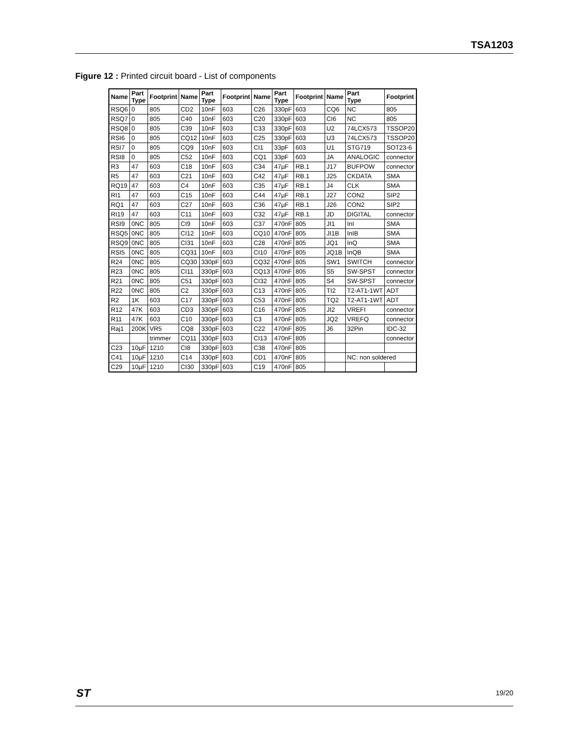TSA1203
Figure 12 : Printed circuit board - List of components
| Name | Part Type | Footprint | Name | Part Type | Footprint | Name | Part Type | Footprint | Name | Part Type | Footprint |
| --- | --- | --- | --- | --- | --- | --- | --- | --- | --- | --- | --- |
| RSQ6 | 0 | 805 | CD2 | 10nF | 603 | C26 | 330pF | 603 | CQ6 | NC | 805 |
| RSQ7 | 0 | 805 | C40 | 10nF | 603 | C20 | 330pF | 603 | CI6 | NC | 805 |
| RSQ8 | 0 | 805 | C39 | 10nF | 603 | C33 | 330pF | 603 | U2 | 74LCX573 | TSSOP20 |
| RSI6 | 0 | 805 | CQ12 | 10nF | 603 | C25 | 330pF | 603 | U3 | 74LCX573 | TSSOP20 |
| RSI7 | 0 | 805 | CQ9 | 10nF | 603 | CI1 | 33pF | 603 | U1 | STG719 | SOT23-6 |
| RSI8 | 0 | 805 | C52 | 10nF | 603 | CQ1 | 33pF | 603 | JA | ANALOGIC | connector |
| R3 | 47 | 603 | C18 | 10nF | 603 | C34 | 47µF | RB.1 | J17 | BUFPOW | connector |
| R5 | 47 | 603 | C21 | 10nF | 603 | C42 | 47µF | RB.1 | J25 | CKDATA | SMA |
| RQ19 | 47 | 603 | C4 | 10nF | 603 | C35 | 47µF | RB.1 | J4 | CLK | SMA |
| RI1 | 47 | 603 | C15 | 10nF | 603 | C44 | 47µF | RB.1 | J27 | CON2 | SIP2 |
| RQ1 | 47 | 603 | C27 | 10nF | 603 | C36 | 47µF | RB.1 | J26 | CON2 | SIP2 |
| RI19 | 47 | 603 | C11 | 10nF | 603 | C32 | 47µF | RB.1 | JD | DIGITAL | connector |
| RSI9 | 0NC | 805 | CI9 | 10nF | 603 | C37 | 470nF | 805 | JI1 | InI | SMA |
| RSQ5 | 0NC | 805 | CI12 | 10nF | 603 | CQ10 | 470nF | 805 | JI1B | InIB | SMA |
| RSQ9 | 0NC | 805 | CI31 | 10nF | 603 | C28 | 470nF | 805 | JQ1 | InQ | SMA |
| RSI5 | 0NC | 805 | CQ31 | 10nF | 603 | CI10 | 470nF | 805 | JQ1B | InQB | SMA |
| R24 | 0NC | 805 | CQ30 | 330pF | 603 | CQ32 | 470nF | 805 | SW1 | SWITCH | connector |
| R23 | 0NC | 805 | CI11 | 330pF | 603 | CQ13 | 470nF | 805 | S5 | SW-SPST | connector |
| R21 | 0NC | 805 | C51 | 330pF | 603 | CI32 | 470nF | 805 | S4 | SW-SPST | connector |
| R22 | 0NC | 805 | C2 | 330pF | 603 | C13 | 470nF | 805 | TI2 | T2-AT1-1WT | ADT |
| R2 | 1K | 603 | C17 | 330pF | 603 | C53 | 470nF | 805 | TQ2 | T2-AT1-1WT | ADT |
| R12 | 47K | 603 | CD3 | 330pF | 603 | C16 | 470nF | 805 | JI2 | VREFI | connector |
| R11 | 47K | 603 | C10 | 330pF | 603 | C3 | 470nF | 805 | JQ2 | VREFQ | connector |
| Raj1 | 200K | VR5 | CQ8 | 330pF | 603 | C22 | 470nF | 805 | J6 | 32Pin | IDC-32 |
| | | trimmer | CQ11 | 330pF | 603 | CI13 | 470nF | 805 | | | connector |
| C23 | 10µF | 1210 | CI8 | 330pF | 603 | C38 | 470nF | 805 | | | |
| C41 | 10µF | 1210 | C14 | 330pF | 603 | CD1 | 470nF | 805 | | NC: non soldered | |
| C29 | 10µF | 1210 | CI30 | 330pF | 603 | C19 | 470nF | 805 | | | |
ST 19/20